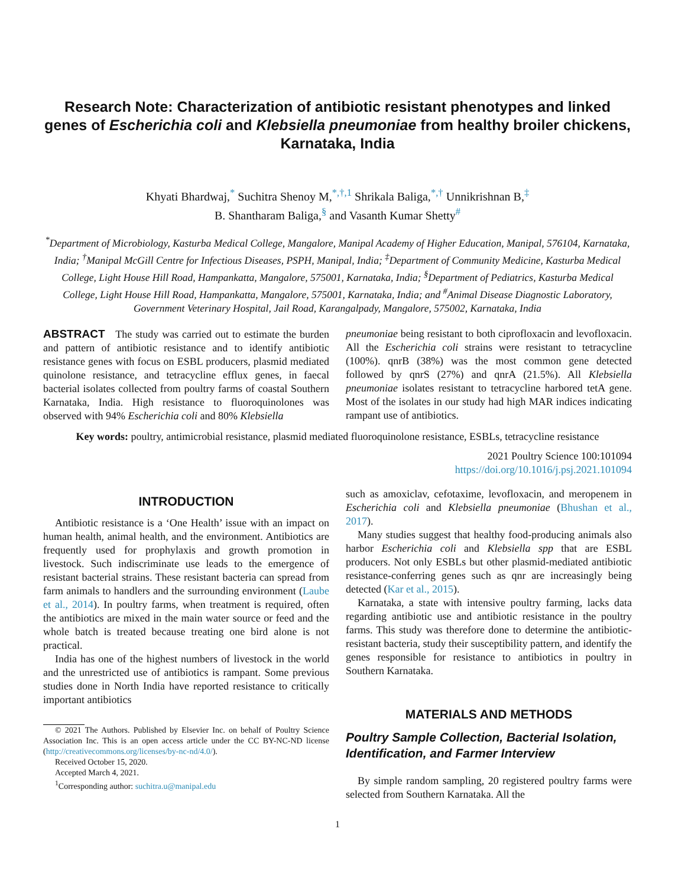Research Note: Characterization of antibiotic resistant phenotypes and linked genes of Escherichia coli and Klebsiella pneumoniae from healthy broiler chickens, Karnataka, India
Khyati Bhardwaj,<sup>*</sup> Suchitra Shenoy M,<sup>*,†,1</sup> Shrikala Baliga,<sup>*,†</sup> Unnikrishnan B,<sup>‡</sup>
B. Shantharam Baliga,<sup>§</sup> and Vasanth Kumar Shetty<sup>#</sup>
<sup>*</sup> Department of Microbiology, Kasturba Medical College, Mangalore, Manipal Academy of Higher Education, Manipal, 576104, Karnataka, India; <sup>†</sup>Manipal McGill Centre for Infectious Diseases, PSPH, Manipal, India; <sup>‡</sup>Department of Community Medicine, Kasturba Medical College, Light House Hill Road, Hampankatta, Mangalore, 575001, Karnataka, India; <sup>§</sup>Department of Pediatrics, Kasturba Medical College, Light House Hill Road, Hampankatta, Mangalore, 575001, Karnataka, India; and <sup>#</sup>Animal Disease Diagnostic Laboratory, Government Veterinary Hospital, Jail Road, Karangalpady, Mangalore, 575002, Karnataka, India
ABSTRACT The study was carried out to estimate the burden and pattern of antibiotic resistance and to identify antibiotic resistance genes with focus on ESBL producers, plasmid mediated quinolone resistance, and tetracycline efflux genes, in faecal bacterial isolates collected from poultry farms of coastal Southern Karnataka, India. High resistance to fluoroquinolones was observed with 94% Escherichia coli and 80% Klebsiella
pneumoniae being resistant to both ciprofloxacin and levofloxacin. All the Escherichia coli strains were resistant to tetracycline (100%). qnrB (38%) was the most common gene detected followed by qnrS (27%) and qnrA (21.5%). All Klebsiella pneumoniae isolates resistant to tetracycline harbored tetA gene. Most of the isolates in our study had high MAR indices indicating rampant use of antibiotics.
Key words: poultry, antimicrobial resistance, plasmid mediated fluoroquinolone resistance, ESBLs, tetracycline resistance
2021 Poultry Science 100:101094
https://doi.org/10.1016/j.psj.2021.101094
INTRODUCTION
Antibiotic resistance is a ‘One Health’ issue with an impact on human health, animal health, and the environment. Antibiotics are frequently used for prophylaxis and growth promotion in livestock. Such indiscriminate use leads to the emergence of resistant bacterial strains. These resistant bacteria can spread from farm animals to handlers and the surrounding environment (Laube et al., 2014). In poultry farms, when treatment is required, often the antibiotics are mixed in the main water source or feed and the whole batch is treated because treating one bird alone is not practical.
India has one of the highest numbers of livestock in the world and the unrestricted use of antibiotics is rampant. Some previous studies done in North India have reported resistance to critically important antibiotics
© 2021 The Authors. Published by Elsevier Inc. on behalf of Poultry Science Association Inc. This is an open access article under the CC BY-NC-ND license (http://creativecommons.org/licenses/by-nc-nd/4.0/).
Received October 15, 2020.
Accepted March 4, 2021.
<sup>1</sup> Corresponding author: suchitra.u@manipal.edu
such as amoxiclav, cefotaxime, levofloxacin, and meropenem in Escherichia coli and Klebsiella pneumoniae (Bhushan et al., 2017).
Many studies suggest that healthy food-producing animals also harbor Escherichia coli and Klebsiella spp that are ESBL producers. Not only ESBLs but other plasmid-mediated antibiotic resistance-conferring genes such as qnr are increasingly being detected (Kar et al., 2015).
Karnataka, a state with intensive poultry farming, lacks data regarding antibiotic use and antibiotic resistance in the poultry farms. This study was therefore done to determine the antibiotic-resistant bacteria, study their susceptibility pattern, and identify the genes responsible for resistance to antibiotics in poultry in Southern Karnataka.
MATERIALS AND METHODS
Poultry Sample Collection, Bacterial Isolation, Identification, and Farmer Interview
By simple random sampling, 20 registered poultry farms were selected from Southern Karnataka. All the
1